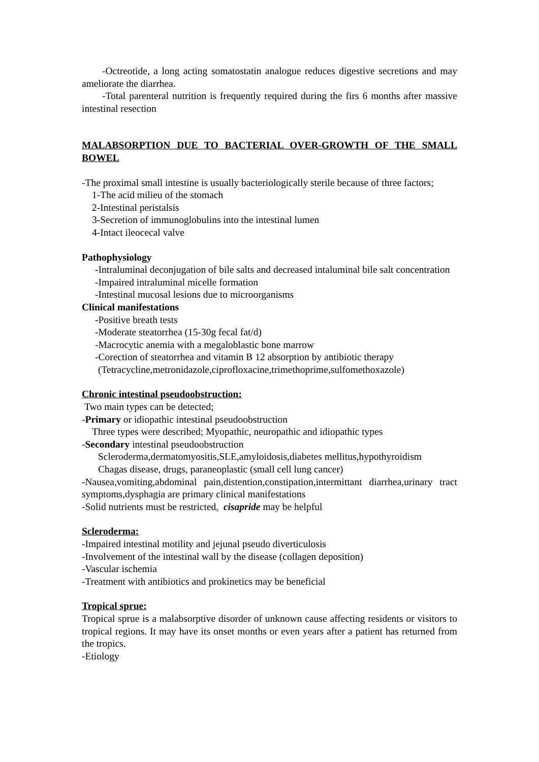-Octreotide, a long acting somatostatin analogue reduces digestive secretions and may ameliorate the diarrhea.
-Total parenteral nutrition is frequently required during the firs 6 months after massive intestinal resection
MALABSORPTION DUE TO BACTERIAL OVER-GROWTH OF THE SMALL BOWEL
-The proximal small intestine is usually bacteriologically sterile because of three factors;
1-The acid milieu of the stomach
2-Intestinal peristalsis
3-Secretion of immunoglobulins into the intestinal lumen
4-Intact ileocecal valve
Pathophysiology
-Intraluminal deconjugation of bile salts and decreased intaluminal bile salt concentration
-Impaired intraluminal micelle formation
-Intestinal mucosal lesions due to microorganisms
Clinical manifestations
-Positive breath tests
-Moderate steatorrhea (15-30g fecal fat/d)
-Macrocytic anemia with a megaloblastic bone marrow
-Corection of steatorrhea and vitamin B 12 absorption by antibiotic therapy
(Tetracycline,metronidazole,ciprofloxacine,trimethoprime,sulfomethoxazole)
Chronic intestinal pseudoobstruction:
Two main types can be detected;
-Primary or idiopathic intestinal pseudoobstruction
Three types were described; Myopathic, neuropathic and idiopathic types
-Secondary intestinal pseudoobstruction
Scleroderma,dermatomyositis,SLE,amyloidosis,diabetes mellitus,hypothyroidism
Chagas disease, drugs, paraneoplastic (small cell lung cancer)
-Nausea,vomiting,abdominal pain,distention,constipation,intermittant diarrhea,urinary tract symptoms,dysphagia are primary clinical manifestations
-Solid nutrients must be restricted, cisapride may be helpful
Scleroderma:
-Impaired intestinal motility and jejunal pseudo diverticulosis
-Involvement of the intestinal wall by the disease (collagen deposition)
-Vascular ischemia
-Treatment with antibiotics and prokinetics may be beneficial
Tropical sprue:
Tropical sprue is a malabsorptive disorder of unknown cause affecting residents or visitors to tropical regions. It may have its onset months or even years after a patient has returned from the tropics.
-Etiology